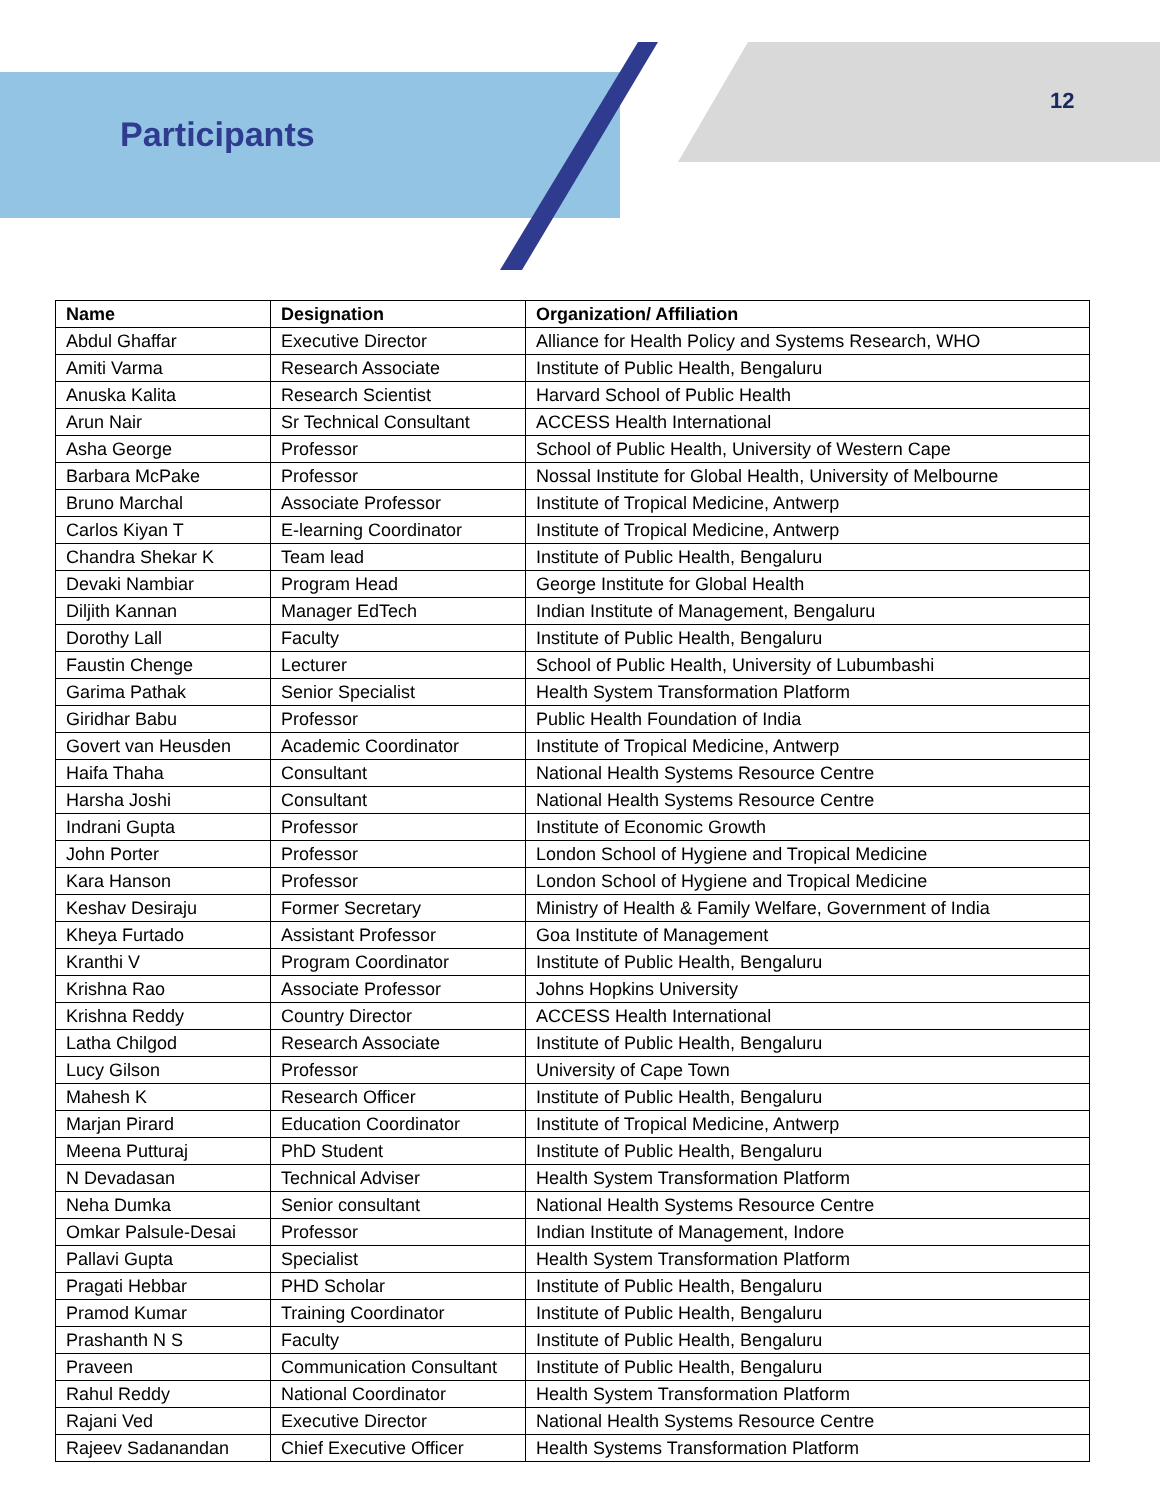Participants
12
| Name | Designation | Organization/ Affiliation |
| --- | --- | --- |
| Abdul Ghaffar | Executive Director | Alliance for Health Policy and Systems Research, WHO |
| Amiti Varma | Research Associate | Institute of Public Health, Bengaluru |
| Anuska Kalita | Research Scientist | Harvard School of Public Health |
| Arun Nair | Sr Technical Consultant | ACCESS Health International |
| Asha George | Professor | School of Public Health, University of Western Cape |
| Barbara McPake | Professor | Nossal Institute for Global Health, University of Melbourne |
| Bruno Marchal | Associate Professor | Institute of Tropical Medicine, Antwerp |
| Carlos Kiyan T | E-learning Coordinator | Institute of Tropical Medicine, Antwerp |
| Chandra Shekar K | Team lead | Institute of Public Health, Bengaluru |
| Devaki Nambiar | Program Head | George Institute for Global Health |
| Diljith Kannan | Manager EdTech | Indian Institute of Management, Bengaluru |
| Dorothy Lall | Faculty | Institute of Public Health, Bengaluru |
| Faustin Chenge | Lecturer | School of Public Health, University of Lubumbashi |
| Garima Pathak | Senior Specialist | Health System Transformation Platform |
| Giridhar Babu | Professor | Public Health Foundation of India |
| Govert van Heusden | Academic Coordinator | Institute of Tropical Medicine, Antwerp |
| Haifa Thaha | Consultant | National Health Systems Resource Centre |
| Harsha Joshi | Consultant | National Health Systems Resource Centre |
| Indrani Gupta | Professor | Institute of Economic Growth |
| John Porter | Professor | London School of Hygiene and Tropical Medicine |
| Kara Hanson | Professor | London School of Hygiene and Tropical Medicine |
| Keshav Desiraju | Former Secretary | Ministry of Health & Family Welfare, Government of India |
| Kheya Furtado | Assistant Professor | Goa Institute of Management |
| Kranthi V | Program Coordinator | Institute of Public Health, Bengaluru |
| Krishna Rao | Associate Professor | Johns Hopkins University |
| Krishna Reddy | Country Director | ACCESS Health International |
| Latha Chilgod | Research Associate | Institute of Public Health, Bengaluru |
| Lucy Gilson | Professor | University of Cape Town |
| Mahesh K | Research Officer | Institute of Public Health, Bengaluru |
| Marjan Pirard | Education Coordinator | Institute of Tropical Medicine, Antwerp |
| Meena Putturaj | PhD Student | Institute of Public Health, Bengaluru |
| N Devadasan | Technical Adviser | Health System Transformation Platform |
| Neha Dumka | Senior consultant | National Health Systems Resource Centre |
| Omkar Palsule-Desai | Professor | Indian Institute of Management, Indore |
| Pallavi Gupta | Specialist | Health System Transformation Platform |
| Pragati Hebbar | PHD Scholar | Institute of Public Health, Bengaluru |
| Pramod Kumar | Training Coordinator | Institute of Public Health, Bengaluru |
| Prashanth N S | Faculty | Institute of Public Health, Bengaluru |
| Praveen | Communication Consultant | Institute of Public Health, Bengaluru |
| Rahul Reddy | National Coordinator | Health System Transformation Platform |
| Rajani Ved | Executive Director | National Health Systems Resource Centre |
| Rajeev Sadanandan | Chief Executive Officer | Health Systems Transformation Platform |